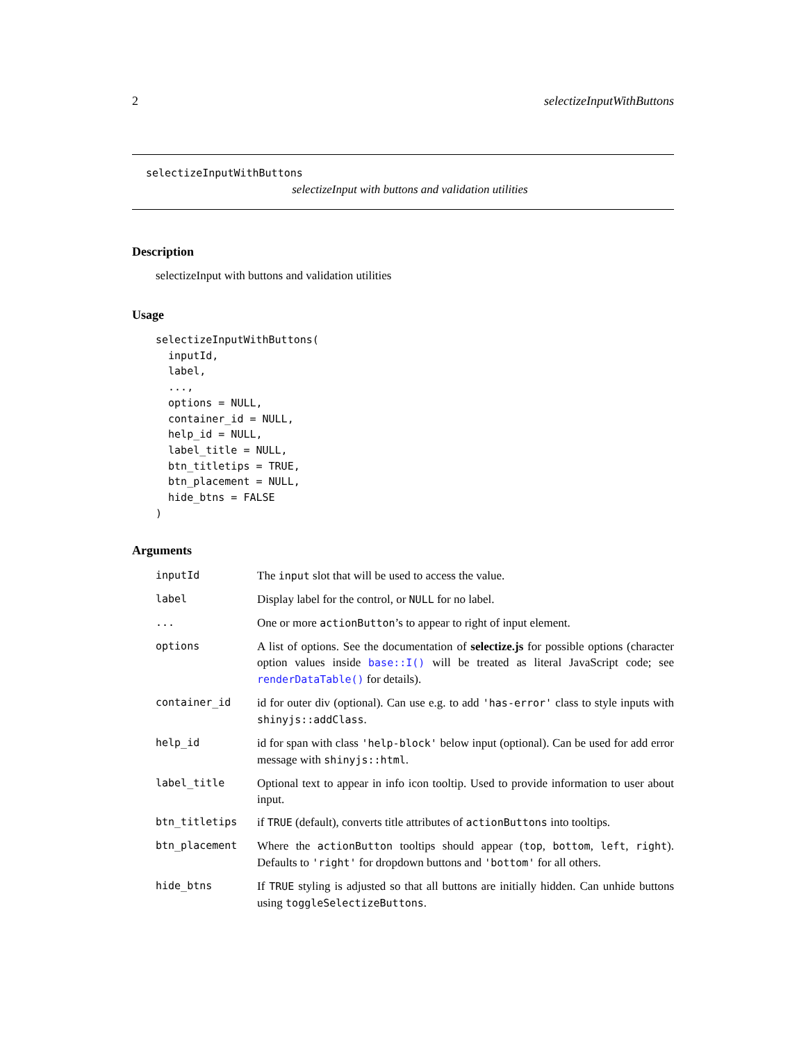2 selectizeInputWithButtons
selectizeInputWithButtons
selectizeInput with buttons and validation utilities
Description
selectizeInput with buttons and validation utilities
Usage
selectizeInputWithButtons(
  inputId,
  label,
  ...,
  options = NULL,
  container_id = NULL,
  help_id = NULL,
  label_title = NULL,
  btn_titletips = TRUE,
  btn_placement = NULL,
  hide_btns = FALSE
)
Arguments
| inputId | The input slot that will be used to access the value. |
| label | Display label for the control, or NULL for no label. |
| ... | One or more actionButton ’s to appear to right of input element. |
| options | A list of options. See the documentation of selectize.js for possible options (character option values inside base::I() will be treated as literal JavaScript code; see renderDataTable() for details). |
| container_id | id for outer div (optional). Can use e.g. to add 'has-error' class to style inputs with shinyjs::addClass . |
| help_id | id for span with class 'help-block' below input (optional). Can be used for add error message with shinyjs::html . |
| label_title | Optional text to appear in info icon tooltip. Used to provide information to user about input. |
| btn_titletips | if TRUE (default), converts title attributes of actionButtons into tooltips. |
| btn_placement | Where the actionButton tooltips should appear ( top , bottom , left , right ). Defaults to 'right' for dropdown buttons and 'bottom' for all others. |
| hide_btns | If TRUE styling is adjusted so that all buttons are initially hidden. Can unhide buttons using toggleSelectizeButtons . |